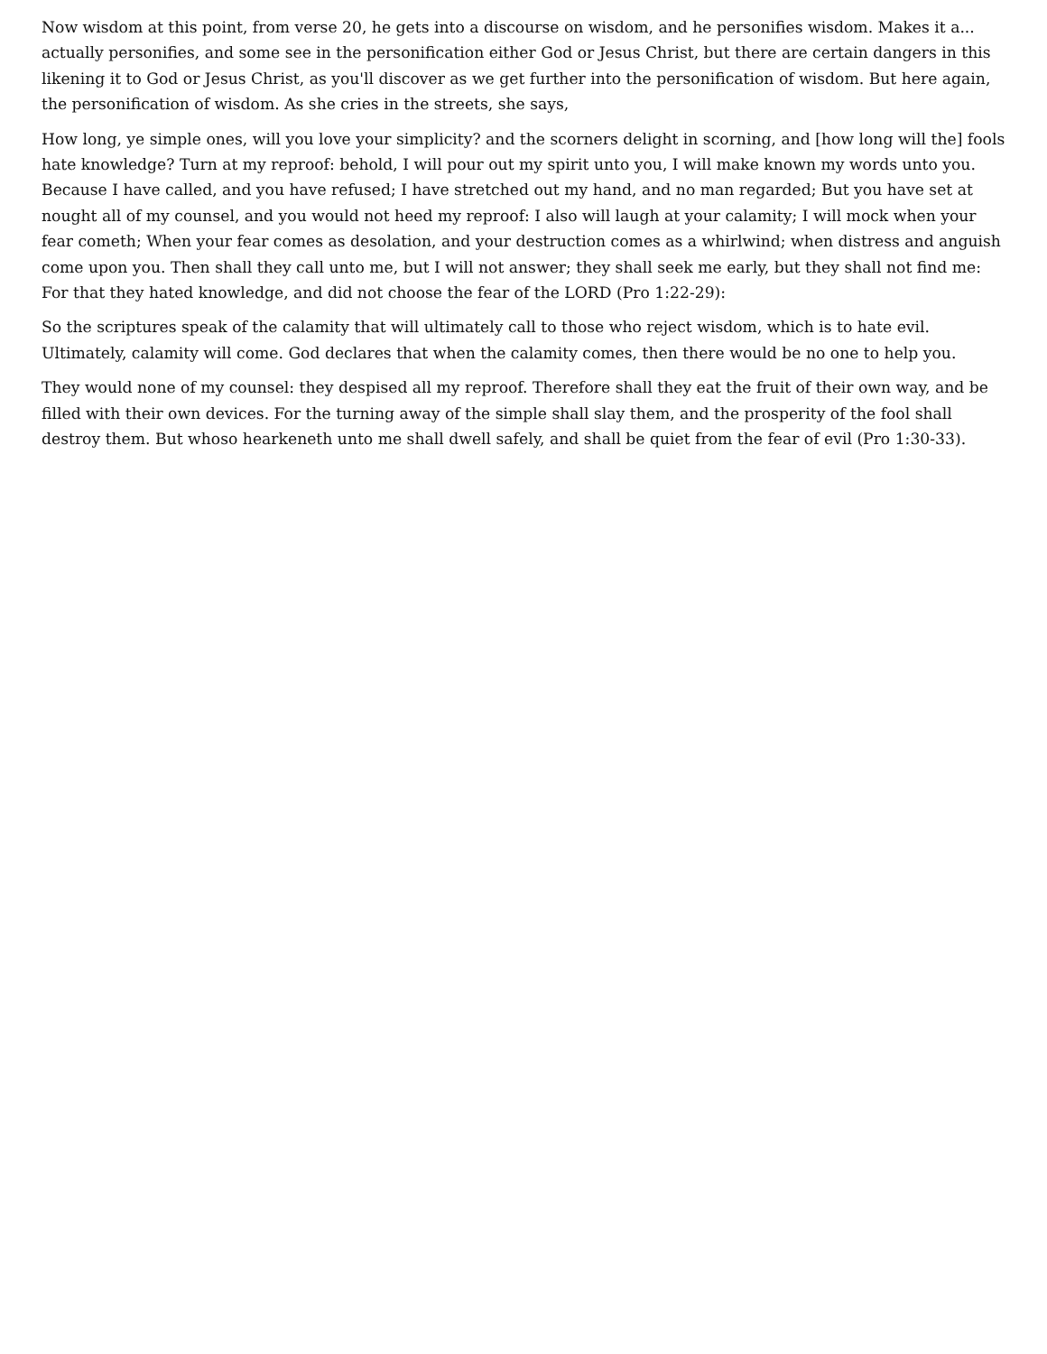Now wisdom at this point, from verse 20, he gets into a discourse on wisdom, and he personifies wisdom. Makes it a... actually personifies, and some see in the personification either God or Jesus Christ, but there are certain dangers in this likening it to God or Jesus Christ, as you'll discover as we get further into the personification of wisdom. But here again, the personification of wisdom. As she cries in the streets, she says,
How long, ye simple ones, will you love your simplicity? and the scorners delight in scorning, and [how long will the] fools hate knowledge? Turn at my reproof: behold, I will pour out my spirit unto you, I will make known my words unto you. Because I have called, and you have refused; I have stretched out my hand, and no man regarded; But you have set at nought all of my counsel, and you would not heed my reproof: I also will laugh at your calamity; I will mock when your fear cometh; When your fear comes as desolation, and your destruction comes as a whirlwind; when distress and anguish come upon you. Then shall they call unto me, but I will not answer; they shall seek me early, but they shall not find me: For that they hated knowledge, and did not choose the fear of the LORD (Pro 1:22-29):
So the scriptures speak of the calamity that will ultimately call to those who reject wisdom, which is to hate evil. Ultimately, calamity will come. God declares that when the calamity comes, then there would be no one to help you.
They would none of my counsel: they despised all my reproof. Therefore shall they eat the fruit of their own way, and be filled with their own devices. For the turning away of the simple shall slay them, and the prosperity of the fool shall destroy them. But whoso hearkeneth unto me shall dwell safely, and shall be quiet from the fear of evil (Pro 1:30-33).